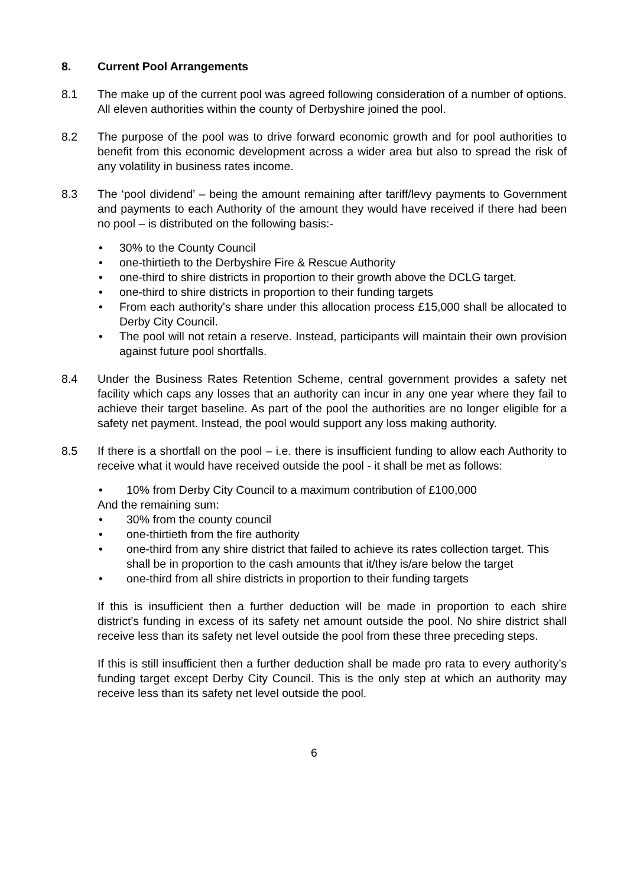8. Current Pool Arrangements
8.1 The make up of the current pool was agreed following consideration of a number of options. All eleven authorities within the county of Derbyshire joined the pool.
8.2 The purpose of the pool was to drive forward economic growth and for pool authorities to benefit from this economic development across a wider area but also to spread the risk of any volatility in business rates income.
8.3 The ‘pool dividend’ – being the amount remaining after tariff/levy payments to Government and payments to each Authority of the amount they would have received if there had been no pool – is distributed on the following basis:-
• 30% to the County Council
• one-thirtieth to the Derbyshire Fire & Rescue Authority
• one-third to shire districts in proportion to their growth above the DCLG target.
• one-third to shire districts in proportion to their funding targets
• From each authority's share under this allocation process £15,000 shall be allocated to Derby City Council.
• The pool will not retain a reserve. Instead, participants will maintain their own provision against future pool shortfalls.
8.4 Under the Business Rates Retention Scheme, central government provides a safety net facility which caps any losses that an authority can incur in any one year where they fail to achieve their target baseline. As part of the pool the authorities are no longer eligible for a safety net payment. Instead, the pool would support any loss making authority.
8.5 If there is a shortfall on the pool – i.e. there is insufficient funding to allow each Authority to receive what it would have received outside the pool - it shall be met as follows:
• 10% from Derby City Council to a maximum contribution of £100,000
And the remaining sum:
• 30% from the county council
• one-thirtieth from the fire authority
• one-third from any shire district that failed to achieve its rates collection target. This shall be in proportion to the cash amounts that it/they is/are below the target
• one-third from all shire districts in proportion to their funding targets
If this is insufficient then a further deduction will be made in proportion to each shire district’s funding in excess of its safety net amount outside the pool. No shire district shall receive less than its safety net level outside the pool from these three preceding steps.
If this is still insufficient then a further deduction shall be made pro rata to every authority’s funding target except Derby City Council. This is the only step at which an authority may receive less than its safety net level outside the pool.
6